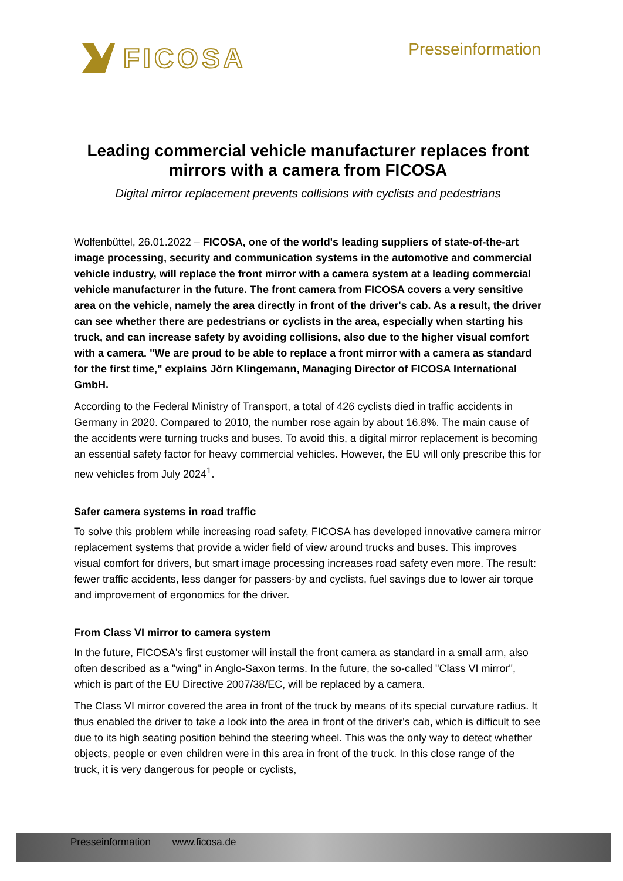FICOSA Presseinformation
Leading commercial vehicle manufacturer replaces front mirrors with a camera from FICOSA
Digital mirror replacement prevents collisions with cyclists and pedestrians
Wolfenbüttel, 26.01.2022 – FICOSA, one of the world's leading suppliers of state-of-the-art image processing, security and communication systems in the automotive and commercial vehicle industry, will replace the front mirror with a camera system at a leading commercial vehicle manufacturer in the future. The front camera from FICOSA covers a very sensitive area on the vehicle, namely the area directly in front of the driver's cab. As a result, the driver can see whether there are pedestrians or cyclists in the area, especially when starting his truck, and can increase safety by avoiding collisions, also due to the higher visual comfort with a camera. "We are proud to be able to replace a front mirror with a camera as standard for the first time," explains Jörn Klingemann, Managing Director of FICOSA International GmbH.
According to the Federal Ministry of Transport, a total of 426 cyclists died in traffic accidents in Germany in 2020. Compared to 2010, the number rose again by about 16.8%. The main cause of the accidents were turning trucks and buses. To avoid this, a digital mirror replacement is becoming an essential safety factor for heavy commercial vehicles. However, the EU will only prescribe this for new vehicles from July 2024<sup>1</sup>.
Safer camera systems in road traffic
To solve this problem while increasing road safety, FICOSA has developed innovative camera mirror replacement systems that provide a wider field of view around trucks and buses. This improves visual comfort for drivers, but smart image processing increases road safety even more. The result: fewer traffic accidents, less danger for passers-by and cyclists, fuel savings due to lower air torque and improvement of ergonomics for the driver.
From Class VI mirror to camera system
In the future, FICOSA's first customer will install the front camera as standard in a small arm, also often described as a "wing" in Anglo-Saxon terms. In the future, the so-called "Class VI mirror", which is part of the EU Directive 2007/38/EC, will be replaced by a camera.
The Class VI mirror covered the area in front of the truck by means of its special curvature radius. It thus enabled the driver to take a look into the area in front of the driver's cab, which is difficult to see due to its high seating position behind the steering wheel. This was the only way to detect whether objects, people or even children were in this area in front of the truck. In this close range of the truck, it is very dangerous for people or cyclists,
Presseinformation www.ficosa.de